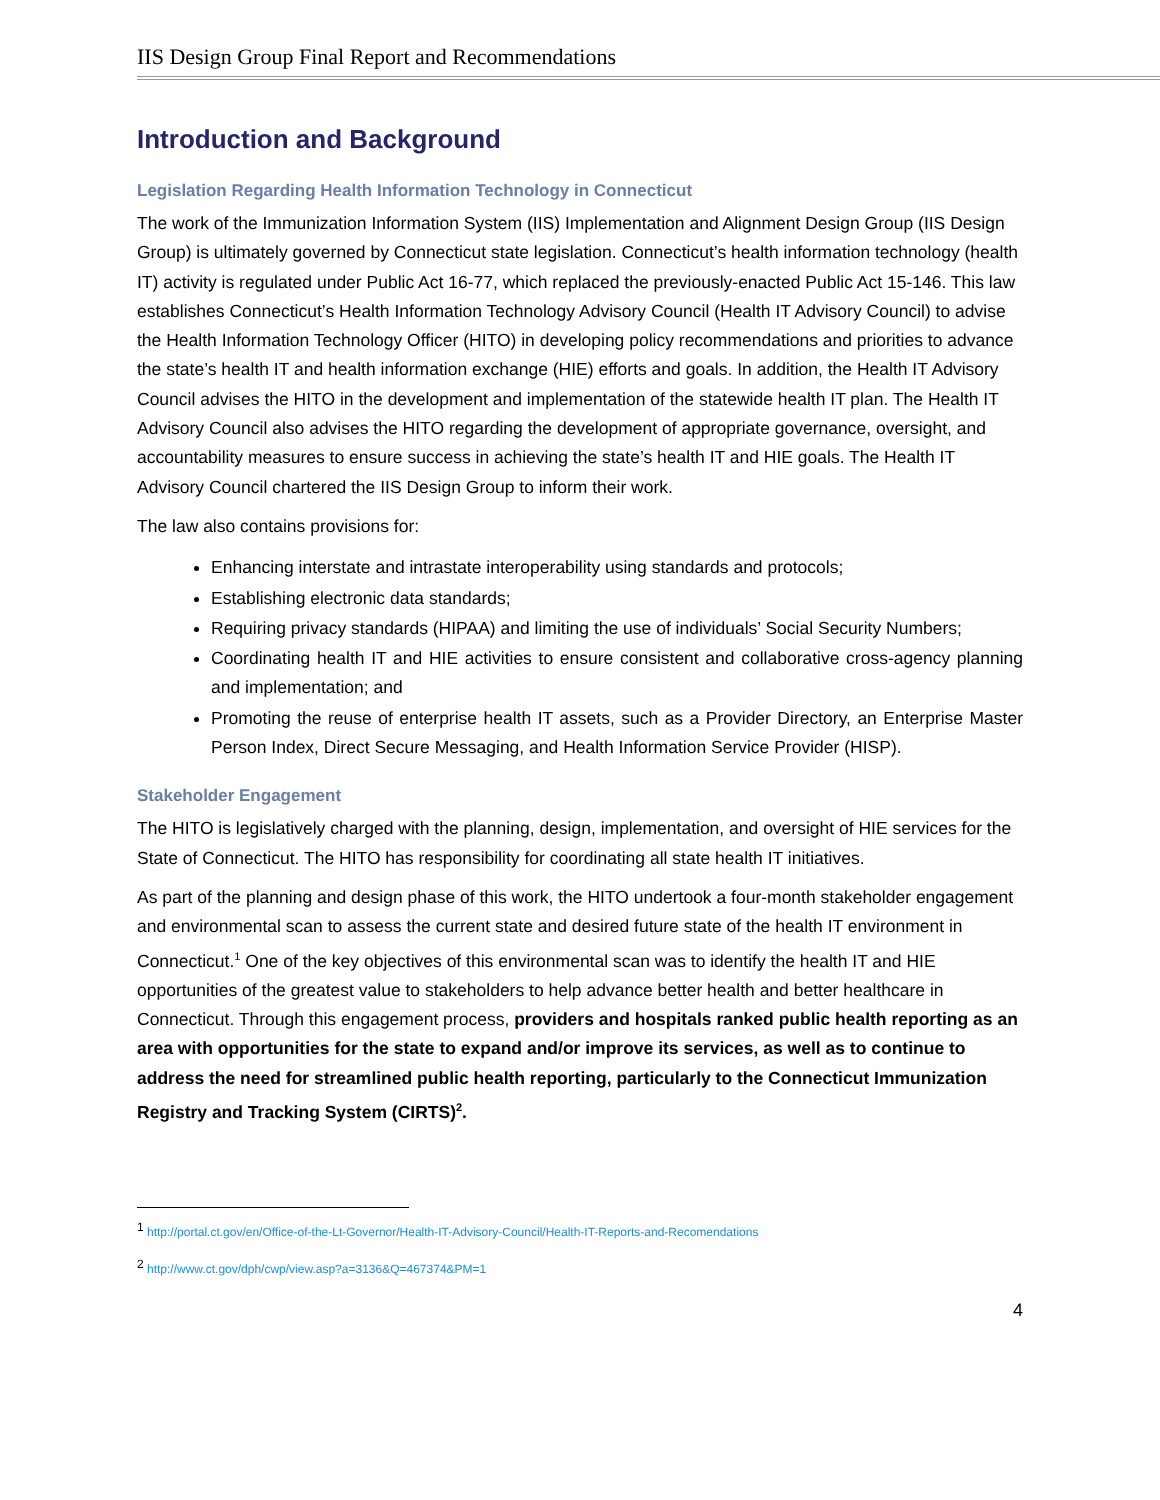IIS Design Group Final Report and Recommendations
Introduction and Background
Legislation Regarding Health Information Technology in Connecticut
The work of the Immunization Information System (IIS) Implementation and Alignment Design Group (IIS Design Group) is ultimately governed by Connecticut state legislation. Connecticut’s health information technology (health IT) activity is regulated under Public Act 16-77, which replaced the previously-enacted Public Act 15-146. This law establishes Connecticut’s Health Information Technology Advisory Council (Health IT Advisory Council) to advise the Health Information Technology Officer (HITO) in developing policy recommendations and priorities to advance the state’s health IT and health information exchange (HIE) efforts and goals. In addition, the Health IT Advisory Council advises the HITO in the development and implementation of the statewide health IT plan. The Health IT Advisory Council also advises the HITO regarding the development of appropriate governance, oversight, and accountability measures to ensure success in achieving the state’s health IT and HIE goals. The Health IT Advisory Council chartered the IIS Design Group to inform their work.
The law also contains provisions for:
Enhancing interstate and intrastate interoperability using standards and protocols;
Establishing electronic data standards;
Requiring privacy standards (HIPAA) and limiting the use of individuals’ Social Security Numbers;
Coordinating health IT and HIE activities to ensure consistent and collaborative cross-agency planning and implementation; and
Promoting the reuse of enterprise health IT assets, such as a Provider Directory, an Enterprise Master Person Index, Direct Secure Messaging, and Health Information Service Provider (HISP).
Stakeholder Engagement
The HITO is legislatively charged with the planning, design, implementation, and oversight of HIE services for the State of Connecticut. The HITO has responsibility for coordinating all state health IT initiatives.
As part of the planning and design phase of this work, the HITO undertook a four-month stakeholder engagement and environmental scan to assess the current state and desired future state of the health IT environment in Connecticut.<sup>1</sup> One of the key objectives of this environmental scan was to identify the health IT and HIE opportunities of the greatest value to stakeholders to help advance better health and better healthcare in Connecticut. Through this engagement process, providers and hospitals ranked public health reporting as an area with opportunities for the state to expand and/or improve its services, as well as to continue to address the need for streamlined public health reporting, particularly to the Connecticut Immunization Registry and Tracking System (CIRTS)<sup>2</sup>.
<sup>1</sup> http://portal.ct.gov/en/Office-of-the-Lt-Governor/Health-IT-Advisory-Council/Health-IT-Reports-and-Recomendations
<sup>2</sup> http://www.ct.gov/dph/cwp/view.asp?a=3136&Q=467374&PM=1
4